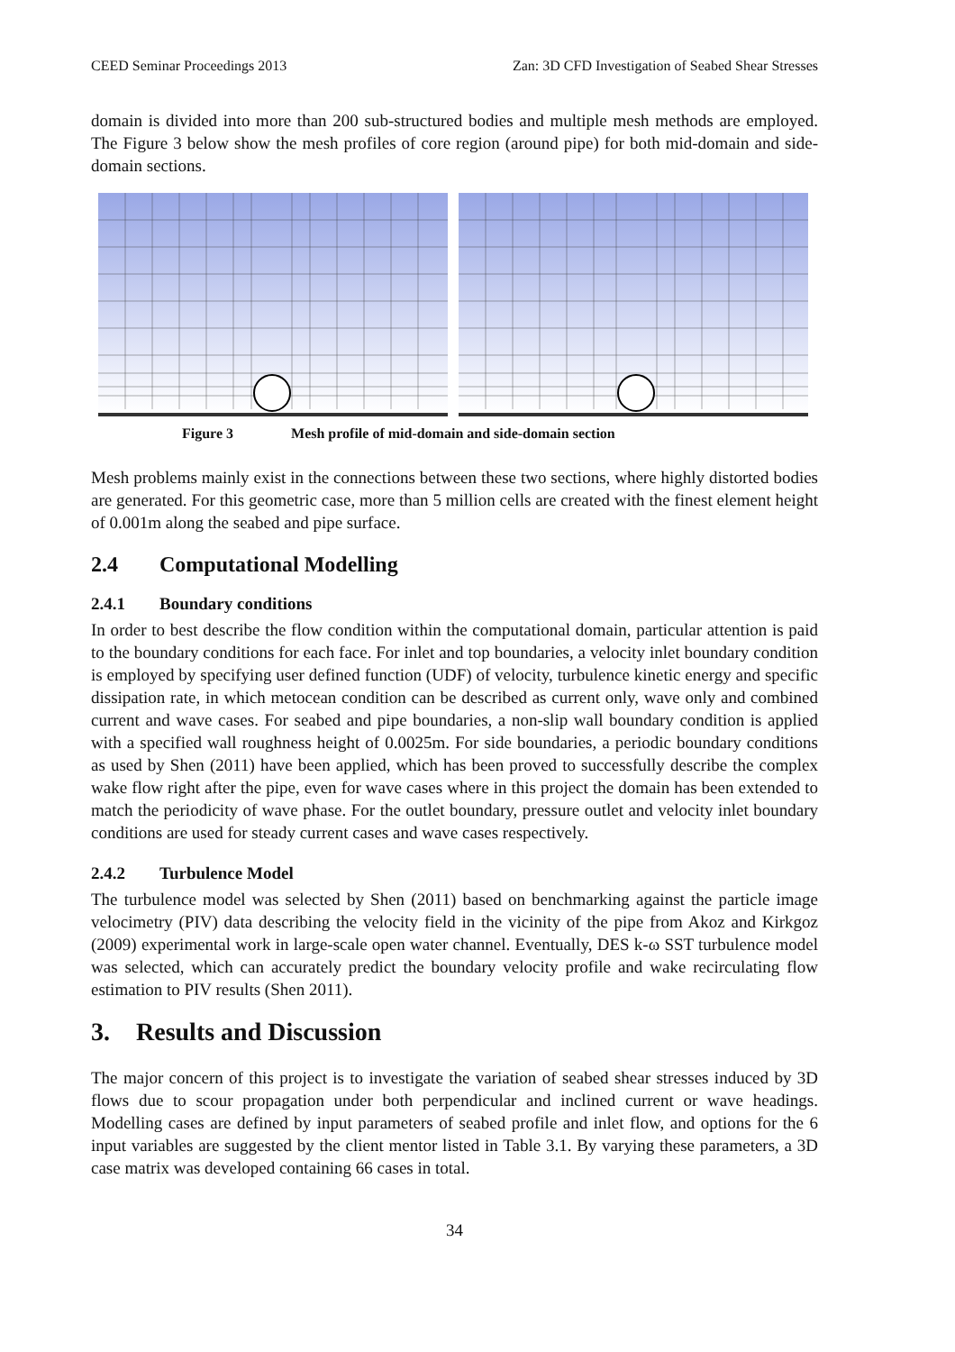CEED Seminar Proceedings 2013 Zan: 3D CFD Investigation of Seabed Shear Stresses
domain is divided into more than 200 sub-structured bodies and multiple mesh methods are employed. The Figure 3 below show the mesh profiles of core region (around pipe) for both mid-domain and side-domain sections.
Figure 3 Mesh profile of mid-domain and side-domain section
Mesh problems mainly exist in the connections between these two sections, where highly distorted bodies are generated. For this geometric case, more than 5 million cells are created with the finest element height of 0.001m along the seabed and pipe surface.
2.4 Computational Modelling
2.4.1 Boundary conditions
In order to best describe the flow condition within the computational domain, particular attention is paid to the boundary conditions for each face. For inlet and top boundaries, a velocity inlet boundary condition is employed by specifying user defined function (UDF) of velocity, turbulence kinetic energy and specific dissipation rate, in which metocean condition can be described as current only, wave only and combined current and wave cases. For seabed and pipe boundaries, a non-slip wall boundary condition is applied with a specified wall roughness height of 0.0025m. For side boundaries, a periodic boundary conditions as used by Shen (2011) have been applied, which has been proved to successfully describe the complex wake flow right after the pipe, even for wave cases where in this project the domain has been extended to match the periodicity of wave phase. For the outlet boundary, pressure outlet and velocity inlet boundary conditions are used for steady current cases and wave cases respectively.
2.4.2 Turbulence Model
The turbulence model was selected by Shen (2011) based on benchmarking against the particle image velocimetry (PIV) data describing the velocity field in the vicinity of the pipe from Akoz and Kirkgoz (2009) experimental work in large-scale open water channel. Eventually, DES k-ω SST turbulence model was selected, which can accurately predict the boundary velocity profile and wake recirculating flow estimation to PIV results (Shen 2011).
3. Results and Discussion
The major concern of this project is to investigate the variation of seabed shear stresses induced by 3D flows due to scour propagation under both perpendicular and inclined current or wave headings. Modelling cases are defined by input parameters of seabed profile and inlet flow, and options for the 6 input variables are suggested by the client mentor listed in Table 3.1. By varying these parameters, a 3D case matrix was developed containing 66 cases in total.
34